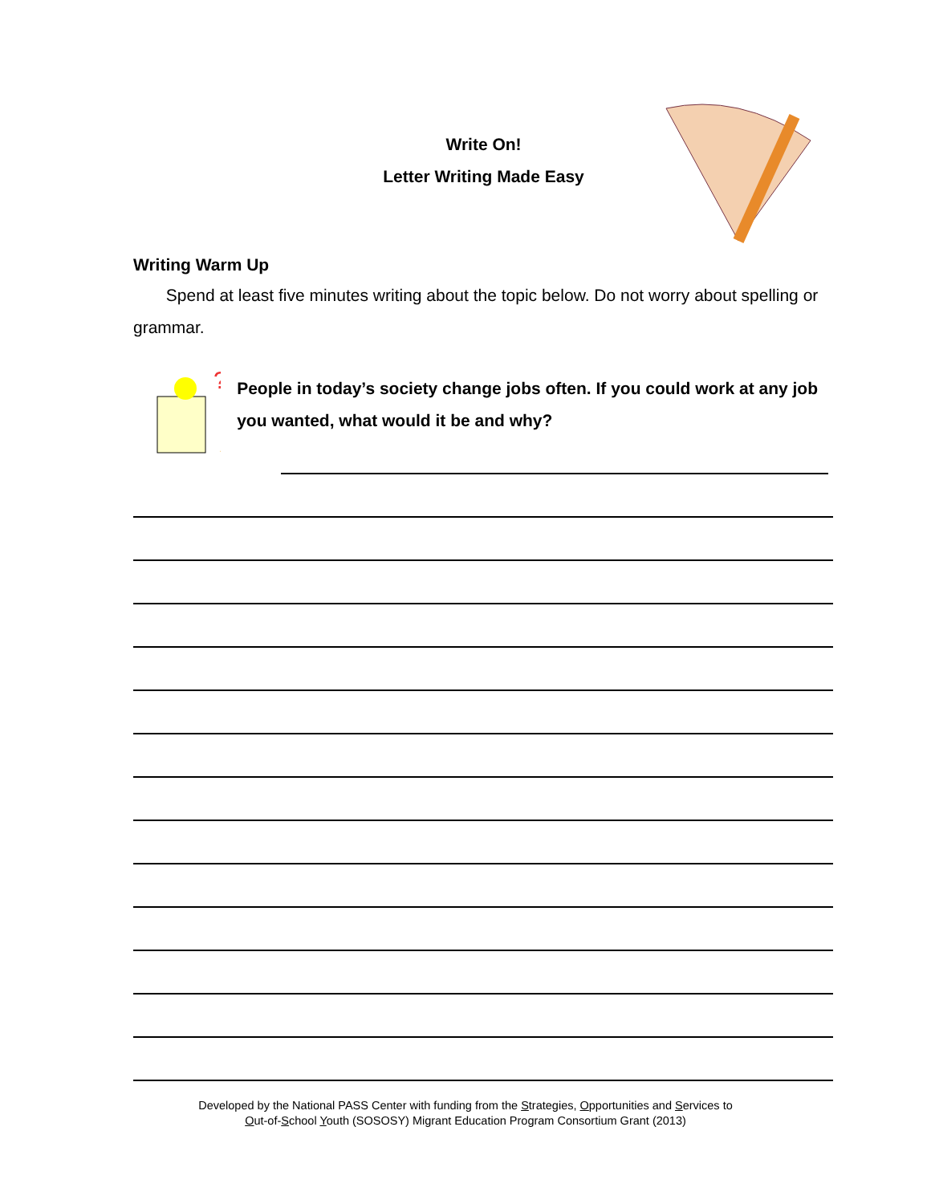Write On!
Letter Writing Made Easy
Writing Warm Up
Spend at least five minutes writing about the topic below. Do not worry about spelling or grammar.
?
$
People in today’s society change jobs often. If you could work at any job you wanted, what would it be and why?
Developed by the National PASS Center with funding from the Strategies, Opportunities and Services to
Out-of-School Youth (SOSOSY) Migrant Education Program Consortium Grant (2013)